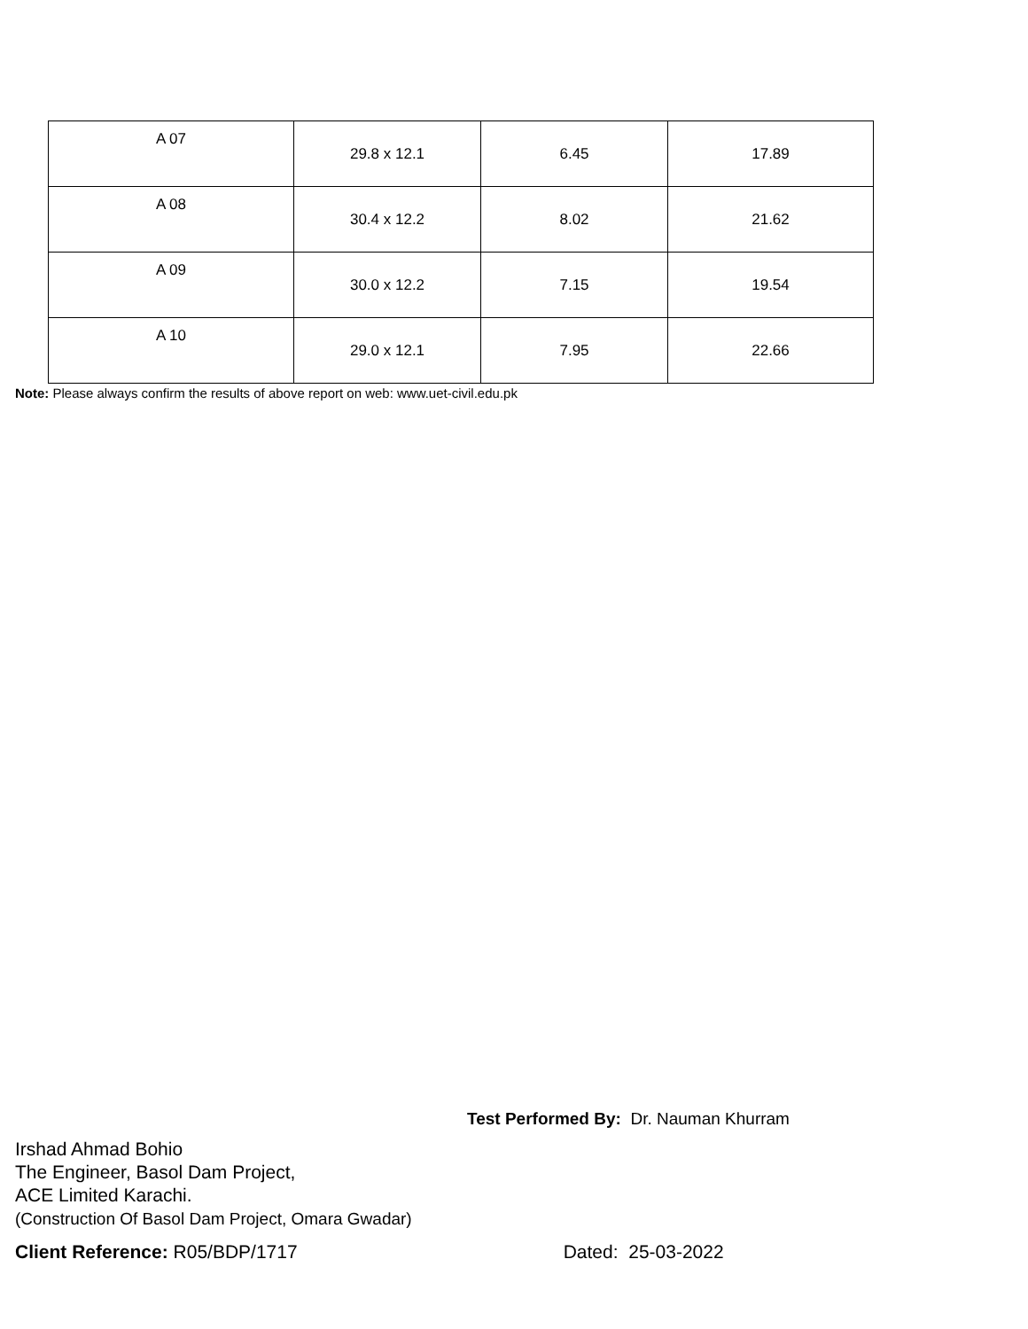| A 07 | 29.8 x 12.1 | 6.45 | 17.89 |
| A 08 | 30.4 x 12.2 | 8.02 | 21.62 |
| A 09 | 30.0 x 12.2 | 7.15 | 19.54 |
| A 10 | 29.0 x 12.1 | 7.95 | 22.66 |
Note: Please always confirm the results of above report on web: www.uet-civil.edu.pk
Test Performed By: Dr. Nauman Khurram
Irshad Ahmad Bohio
The Engineer, Basol Dam Project,
ACE Limited Karachi.
(Construction Of Basol Dam Project, Omara Gwadar)
Client Reference: R05/BDP/1717 Dated: 25-03-2022